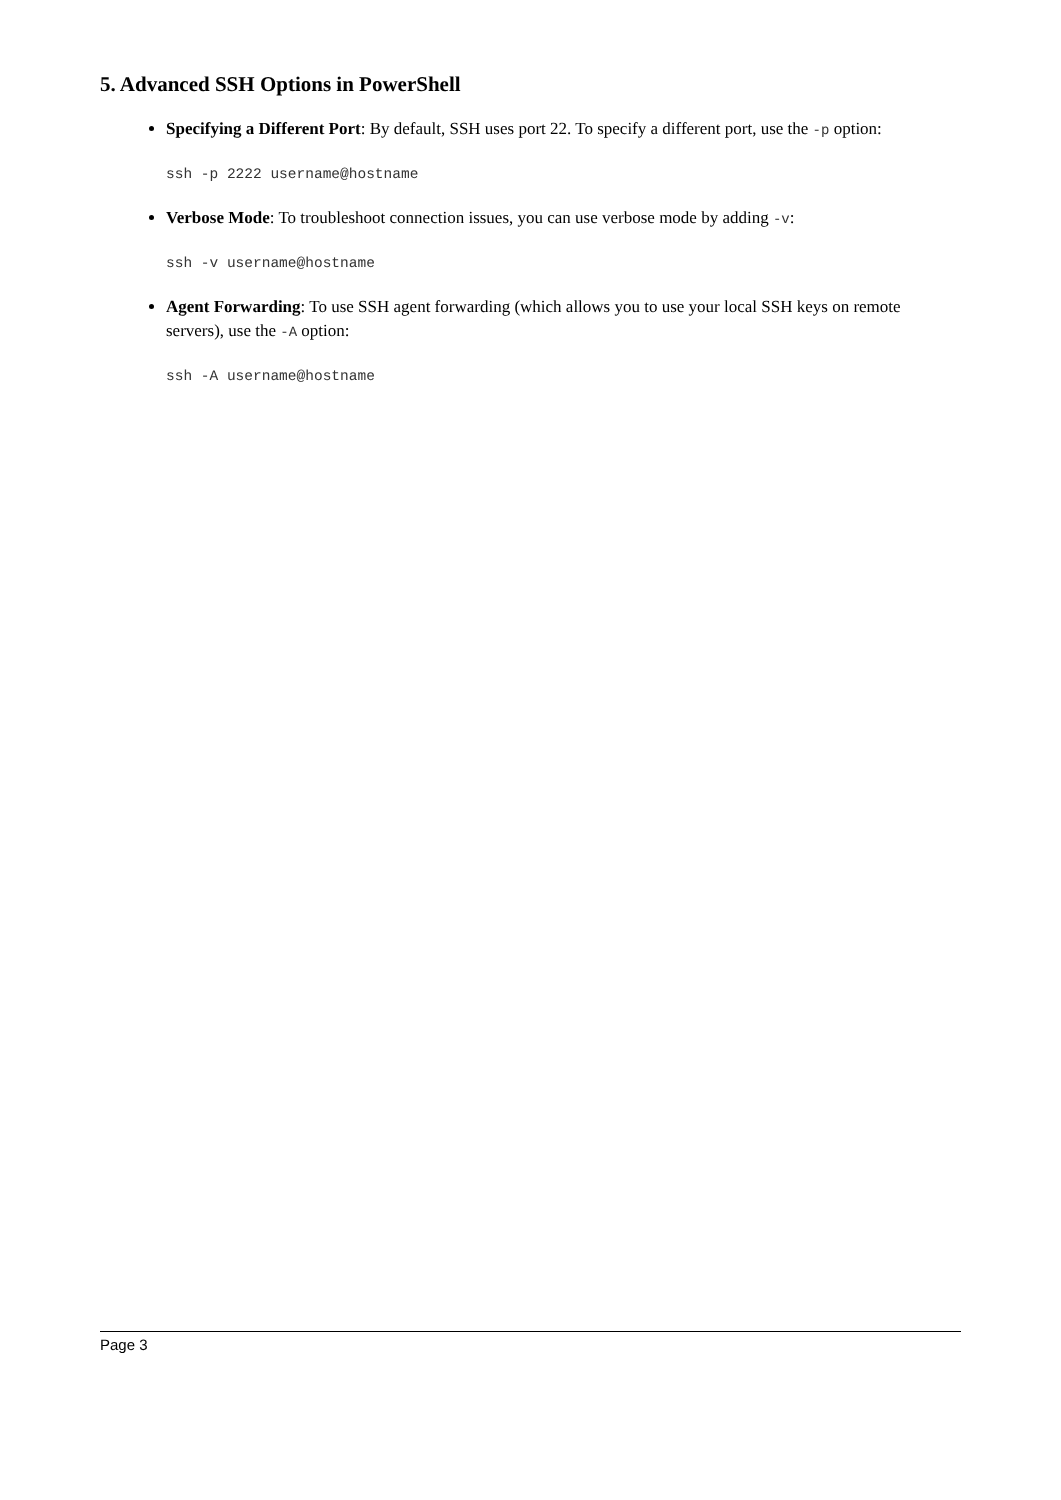5. Advanced SSH Options in PowerShell
Specifying a Different Port: By default, SSH uses port 22. To specify a different port, use the -p option:
ssh -p 2222 username@hostname
Verbose Mode: To troubleshoot connection issues, you can use verbose mode by adding -v:
ssh -v username@hostname
Agent Forwarding: To use SSH agent forwarding (which allows you to use your local SSH keys on remote servers), use the -A option:
ssh -A username@hostname
Page 3